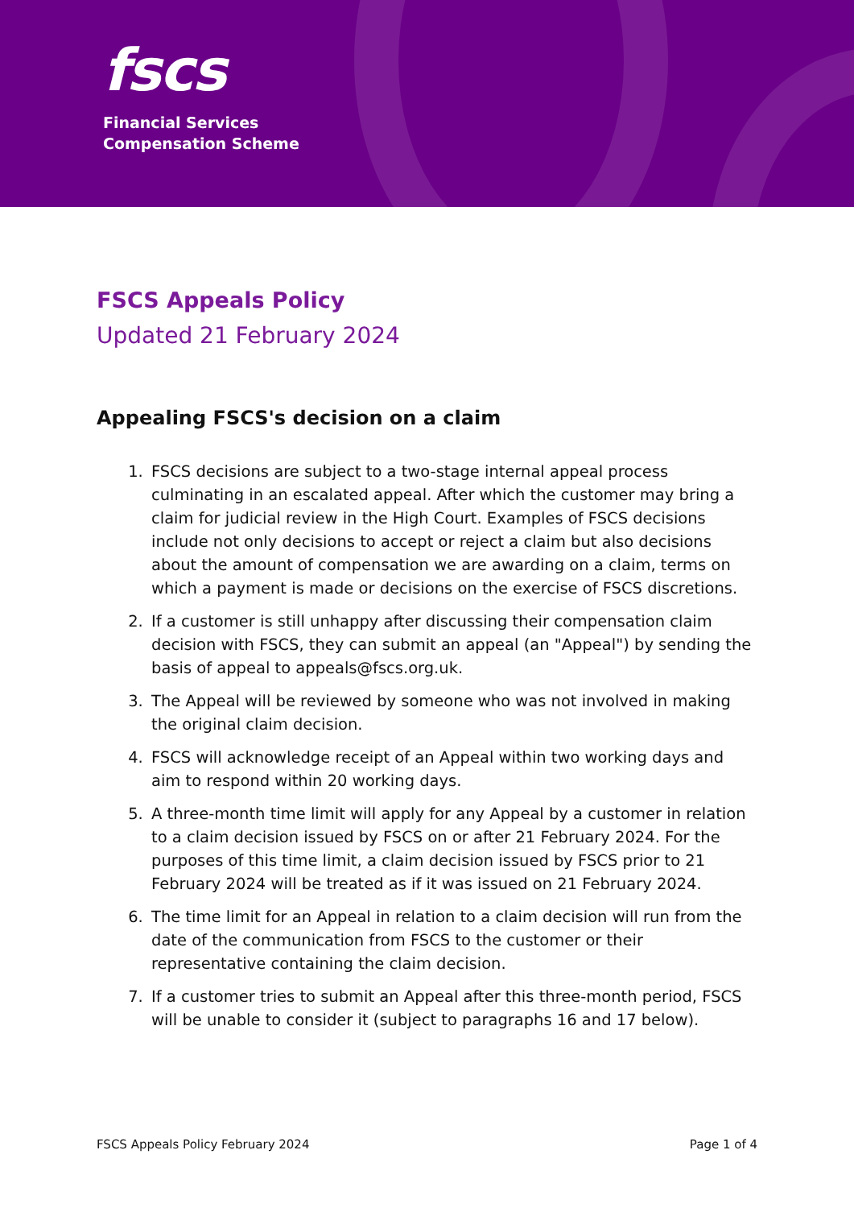fscs
Financial Services
Compensation Scheme
FSCS Appeals Policy
Updated 21 February 2024
Appealing FSCS's decision on a claim
1. FSCS decisions are subject to a two-stage internal appeal process culminating in an escalated appeal. After which the customer may bring a claim for judicial review in the High Court. Examples of FSCS decisions include not only decisions to accept or reject a claim but also decisions about the amount of compensation we are awarding on a claim, terms on which a payment is made or decisions on the exercise of FSCS discretions.
2. If a customer is still unhappy after discussing their compensation claim decision with FSCS, they can submit an appeal (an "Appeal") by sending the basis of appeal to appeals@fscs.org.uk.
3. The Appeal will be reviewed by someone who was not involved in making the original claim decision.
4. FSCS will acknowledge receipt of an Appeal within two working days and aim to respond within 20 working days.
5. A three-month time limit will apply for any Appeal by a customer in relation to a claim decision issued by FSCS on or after 21 February 2024. For the purposes of this time limit, a claim decision issued by FSCS prior to 21 February 2024 will be treated as if it was issued on 21 February 2024.
6. The time limit for an Appeal in relation to a claim decision will run from the date of the communication from FSCS to the customer or their representative containing the claim decision.
7. If a customer tries to submit an Appeal after this three-month period, FSCS will be unable to consider it (subject to paragraphs 16 and 17 below).
FSCS Appeals Policy February 2024 Page 1 of 4